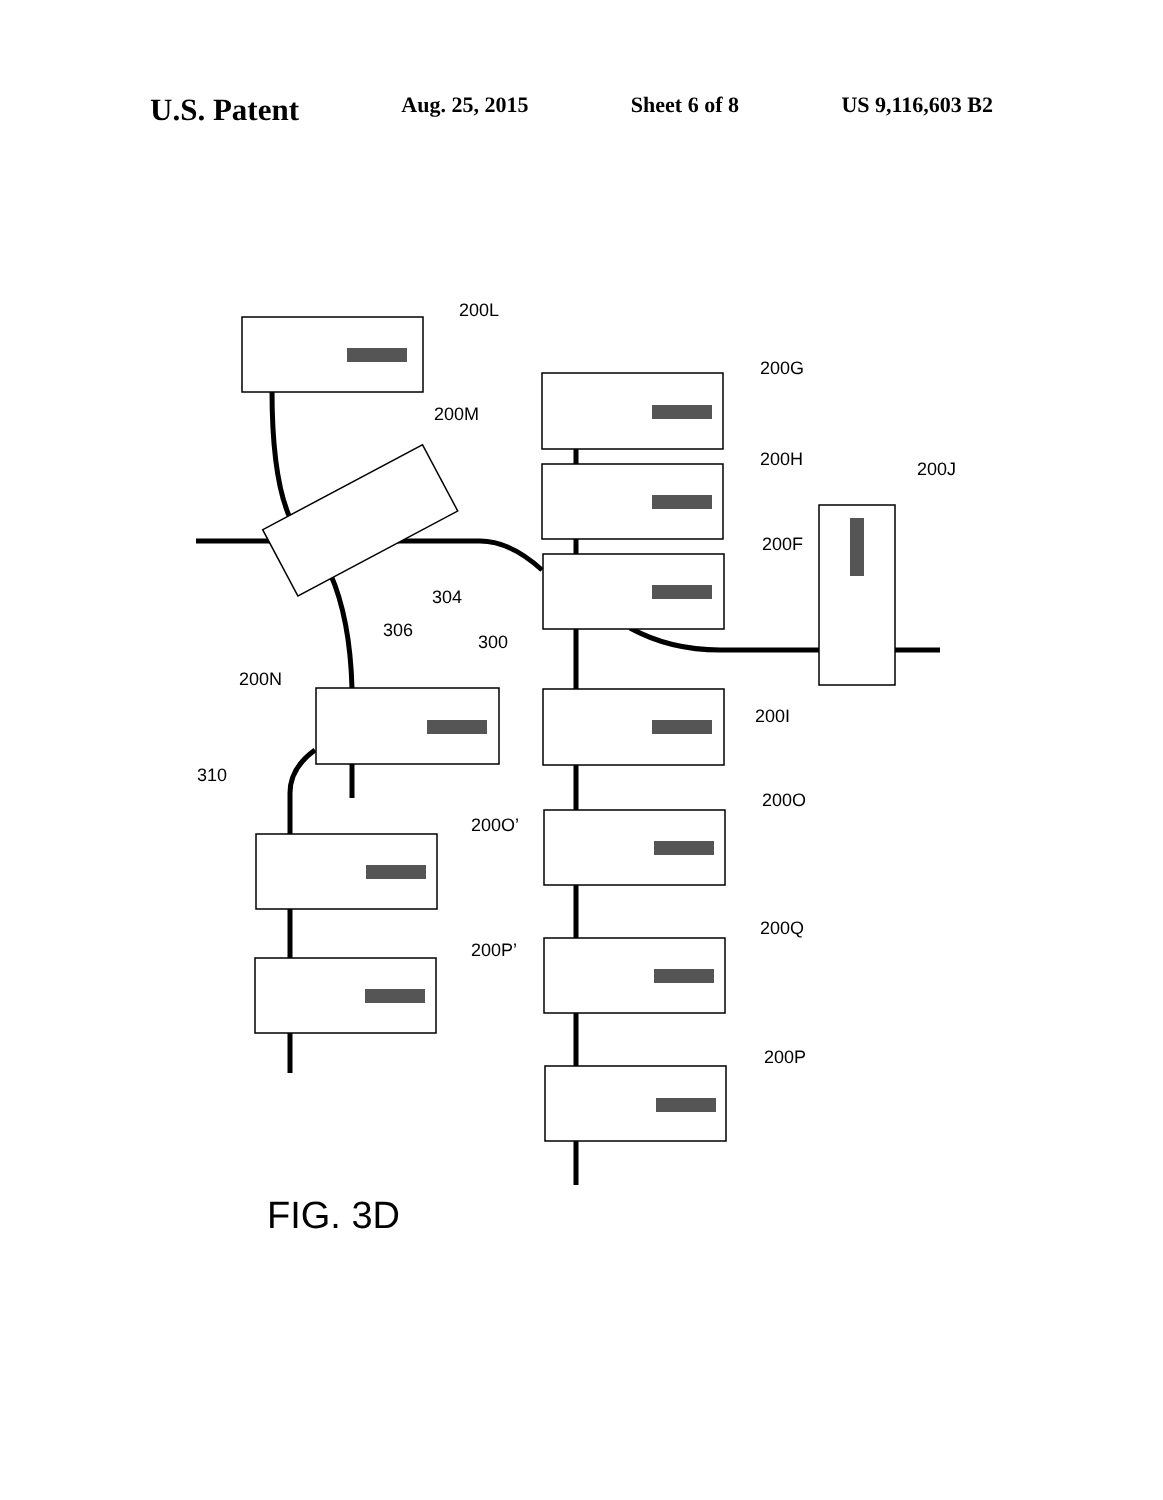U.S. Patent Aug. 25, 2015 Sheet 6 of 8 US 9,116,603 B2
200L
200G
200M
200H
200J
200F
304
306
300
200N
200I
310
200O
200O’
200Q
200P’
200P
FIG. 3D